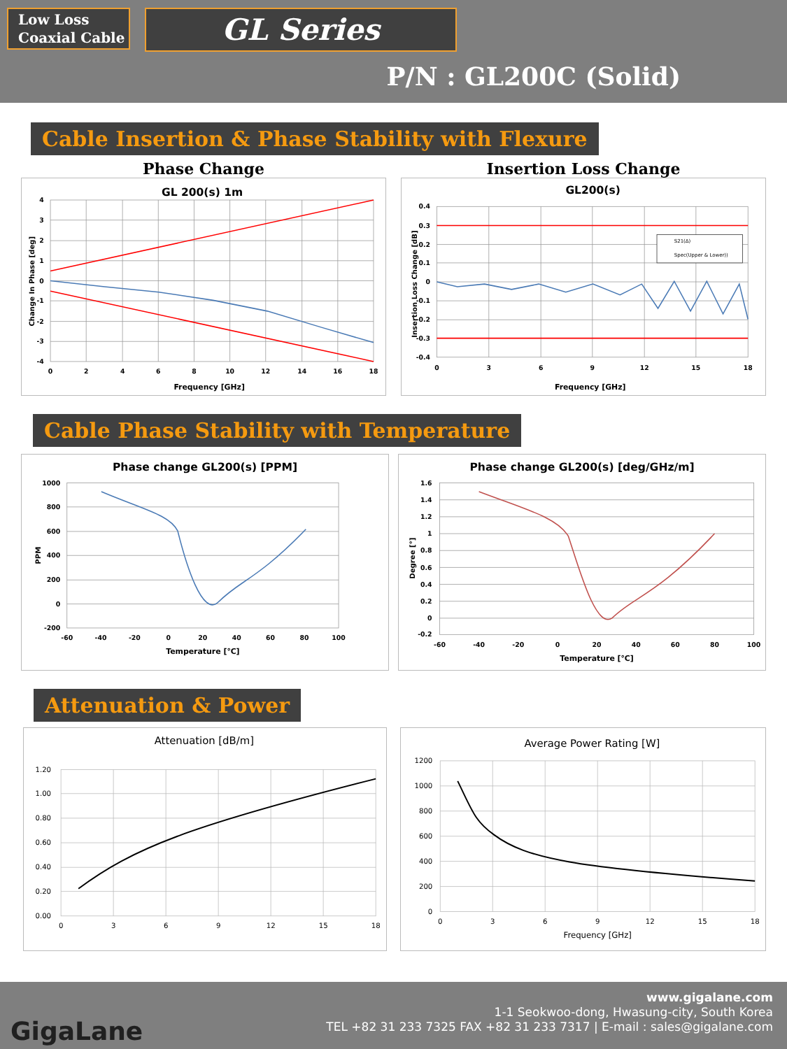Low Loss
Coaxial Cable
GL Series
P/N : GL200C (Solid)
Cable Insertion & Phase Stability with Flexure
Phase Change
GL 200(s) 1m
4
3
2
1
0
-1
-2
-3
-4
0
2
4
6
8
10
12
14
16
18
Frequency [GHz]
Change In Phase [deg]
Insertion Loss Change
GL200(s)
S21(Δ)
Spec(Upper & Lower))
0.4
0.3
0.2
0.1
0
-0.1
-0.2
-0.3
-0.4
0
3
6
9
12
15
18
Frequency [GHz]
Insertion Loss Change [dB]
Cable Phase Stability with Temperature
Phase change GL200(s) [PPM]
1000
800
600
400
200
0
-200
-60
-40
-20
0
20
40
60
80
100
Temperature [℃]
PPM
Phase change GL200(s) [deg/GHz/m]
1.6
1.4
1.2
1
0.8
0.6
0.4
0.2
0
-0.2
-60
-40
-20
0
20
40
60
80
100
Temperature [℃]
Degree [°]
Attenuation & Power
Attenuation [dB/m]
1.20
1.00
0.80
0.60
0.40
0.20
0.00
0
3
6
9
12
15
18
Average Power Rating [W]
1200
1000
800
600
400
200
0
0
3
6
9
12
15
18
Frequency [GHz]
GigaLane
www.gigalane.com
1-1 Seokwoo-dong, Hwasung-city, South Korea
TEL +82 31 233 7325 FAX +82 31 233 7317 | E-mail : sales@gigalane.com